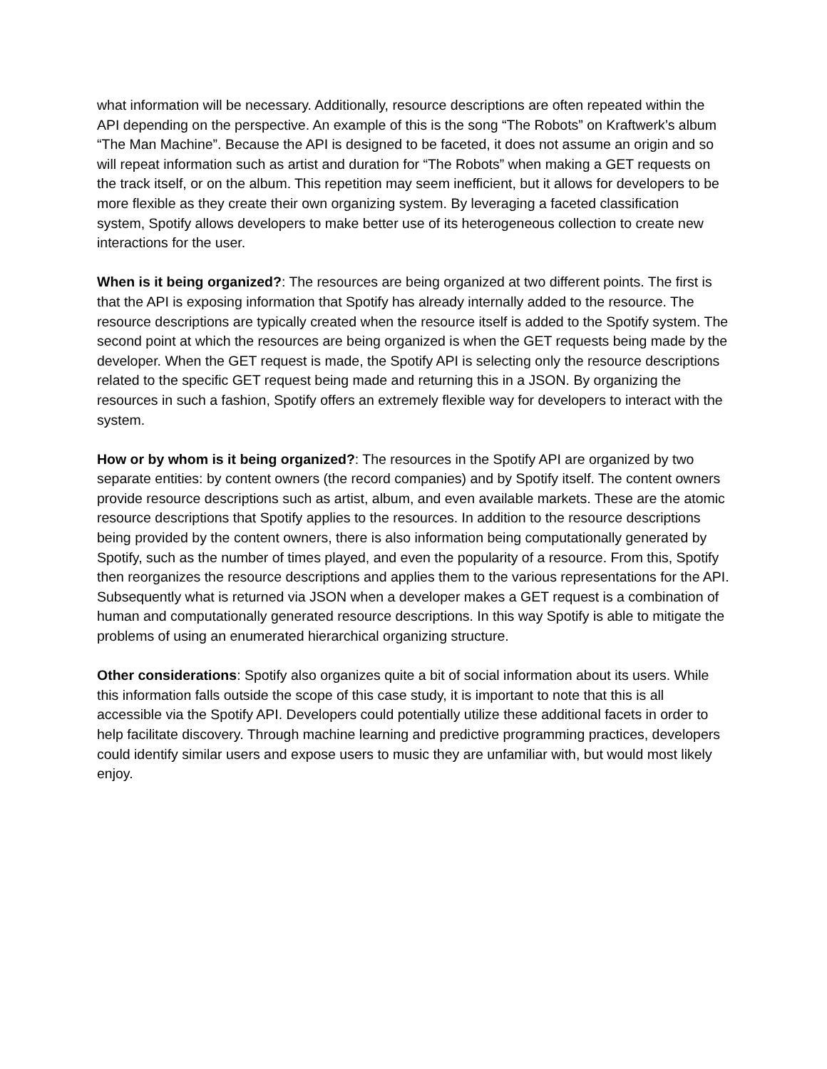what information will be necessary. Additionally, resource descriptions are often repeated within the API depending on the perspective. An example of this is the song “The Robots” on Kraftwerk’s album “The Man Machine”. Because the API is designed to be faceted, it does not assume an origin and so will repeat information such as artist and duration for “The Robots” when making a GET requests on the track itself, or on the album. This repetition may seem inefficient, but it allows for developers to be more flexible as they create their own organizing system. By leveraging a faceted classification system, Spotify allows developers to make better use of its heterogeneous collection to create new interactions for the user.
When is it being organized?: The resources are being organized at two different points. The first is that the API is exposing information that Spotify has already internally added to the resource. The resource descriptions are typically created when the resource itself is added to the Spotify system. The second point at which the resources are being organized is when the GET requests being made by the developer. When the GET request is made, the Spotify API is selecting only the resource descriptions related to the specific GET request being made and returning this in a JSON. By organizing the resources in such a fashion, Spotify offers an extremely flexible way for developers to interact with the system.
How or by whom is it being organized?: The resources in the Spotify API are organized by two separate entities: by content owners (the record companies) and by Spotify itself. The content owners provide resource descriptions such as artist, album, and even available markets. These are the atomic resource descriptions that Spotify applies to the resources. In addition to the resource descriptions being provided by the content owners, there is also information being computationally generated by Spotify, such as the number of times played, and even the popularity of a resource. From this, Spotify then reorganizes the resource descriptions and applies them to the various representations for the API. Subsequently what is returned via JSON when a developer makes a GET request is a combination of human and computationally generated resource descriptions. In this way Spotify is able to mitigate the problems of using an enumerated hierarchical organizing structure.
Other considerations: Spotify also organizes quite a bit of social information about its users. While this information falls outside the scope of this case study, it is important to note that this is all accessible via the Spotify API. Developers could potentially utilize these additional facets in order to help facilitate discovery. Through machine learning and predictive programming practices, developers could identify similar users and expose users to music they are unfamiliar with, but would most likely enjoy.